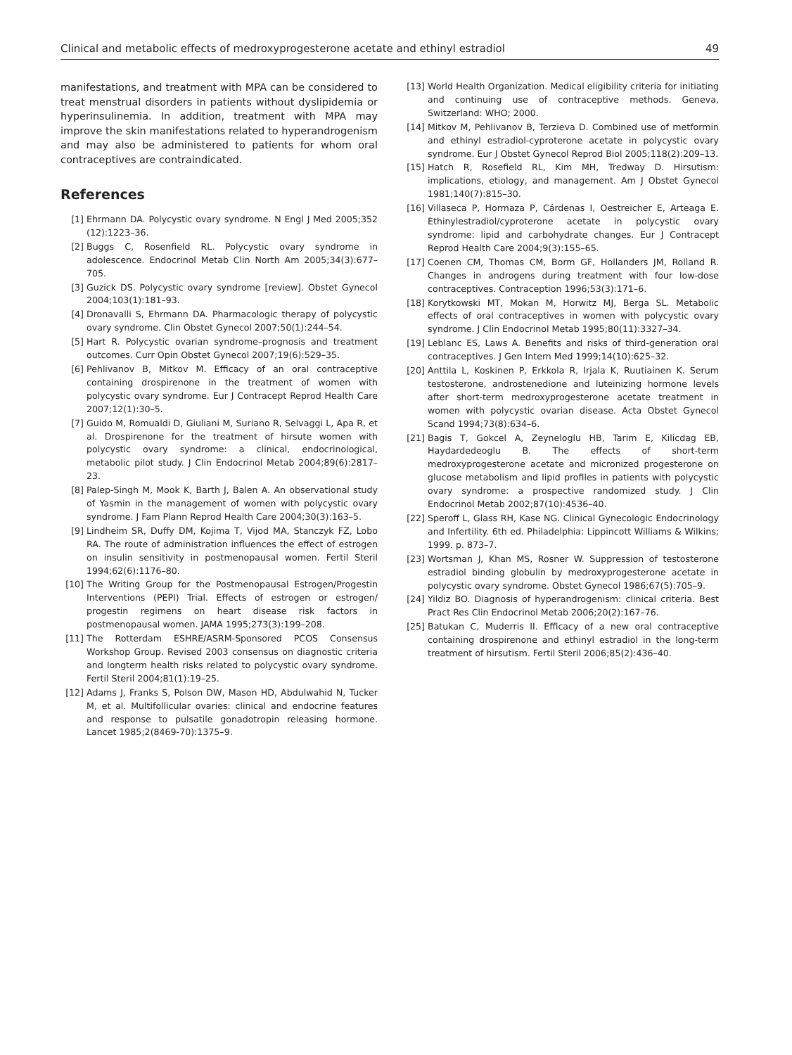Clinical and metabolic effects of medroxyprogesterone acetate and ethinyl estradiol 49
manifestations, and treatment with MPA can be considered to treat menstrual disorders in patients without dyslipidemia or hyperinsulinemia. In addition, treatment with MPA may improve the skin manifestations related to hyperandrogenism and may also be administered to patients for whom oral contraceptives are contraindicated.
References
[1] Ehrmann DA. Polycystic ovary syndrome. N Engl J Med 2005;352 (12):1223–36.
[2] Buggs C, Rosenfield RL. Polycystic ovary syndrome in adolescence. Endocrinol Metab Clin North Am 2005;34(3):677–705.
[3] Guzick DS. Polycystic ovary syndrome [review]. Obstet Gynecol 2004;103(1):181–93.
[4] Dronavalli S, Ehrmann DA. Pharmacologic therapy of polycystic ovary syndrome. Clin Obstet Gynecol 2007;50(1):244–54.
[5] Hart R. Polycystic ovarian syndrome–prognosis and treatment outcomes. Curr Opin Obstet Gynecol 2007;19(6):529–35.
[6] Pehlivanov B, Mitkov M. Efficacy of an oral contraceptive containing drospirenone in the treatment of women with polycystic ovary syndrome. Eur J Contracept Reprod Health Care 2007;12(1):30–5.
[7] Guido M, Romualdi D, Giuliani M, Suriano R, Selvaggi L, Apa R, et al. Drospirenone for the treatment of hirsute women with polycystic ovary syndrome: a clinical, endocrinological, metabolic pilot study. J Clin Endocrinol Metab 2004;89(6):2817–23.
[8] Palep-Singh M, Mook K, Barth J, Balen A. An observational study of Yasmin in the management of women with polycystic ovary syndrome. J Fam Plann Reprod Health Care 2004;30(3):163–5.
[9] Lindheim SR, Duffy DM, Kojima T, Vijod MA, Stanczyk FZ, Lobo RA. The route of administration influences the effect of estrogen on insulin sensitivity in postmenopausal women. Fertil Steril 1994;62(6):1176–80.
[10] The Writing Group for the Postmenopausal Estrogen/Progestin Interventions (PEPI) Trial. Effects of estrogen or estrogen/ progestin regimens on heart disease risk factors in postmenopausal women. JAMA 1995;273(3):199–208.
[11] The Rotterdam ESHRE/ASRM-Sponsored PCOS Consensus Workshop Group. Revised 2003 consensus on diagnostic criteria and longterm health risks related to polycystic ovary syndrome. Fertil Steril 2004;81(1):19–25.
[12] Adams J, Franks S, Polson DW, Mason HD, Abdulwahid N, Tucker M, et al. Multifollicular ovaries: clinical and endocrine features and response to pulsatile gonadotropin releasing hormone. Lancet 1985;2(8469-70):1375–9.
[13] World Health Organization. Medical eligibility criteria for initiating and continuing use of contraceptive methods. Geneva, Switzerland: WHO; 2000.
[14] Mitkov M, Pehlivanov B, Terzieva D. Combined use of metformin and ethinyl estradiol-cyproterone acetate in polycystic ovary syndrome. Eur J Obstet Gynecol Reprod Biol 2005;118(2):209–13.
[15] Hatch R, Rosefield RL, Kim MH, Tredway D. Hirsutism: implications, etiology, and management. Am J Obstet Gynecol 1981;140(7):815–30.
[16] Villaseca P, Hormaza P, Cárdenas I, Oestreicher E, Arteaga E. Ethinylestradiol/cyproterone acetate in polycystic ovary syndrome: lipid and carbohydrate changes. Eur J Contracept Reprod Health Care 2004;9(3):155–65.
[17] Coenen CM, Thomas CM, Borm GF, Hollanders JM, Rolland R. Changes in androgens during treatment with four low-dose contraceptives. Contraception 1996;53(3):171–6.
[18] Korytkowski MT, Mokan M, Horwitz MJ, Berga SL. Metabolic effects of oral contraceptives in women with polycystic ovary syndrome. J Clin Endocrinol Metab 1995;80(11):3327–34.
[19] Leblanc ES, Laws A. Benefits and risks of third-generation oral contraceptives. J Gen Intern Med 1999;14(10):625–32.
[20] Anttila L, Koskinen P, Erkkola R, Irjala K, Ruutiainen K. Serum testosterone, androstenedione and luteinizing hormone levels after short-term medroxyprogesterone acetate treatment in women with polycystic ovarian disease. Acta Obstet Gynecol Scand 1994;73(8):634–6.
[21] Bagis T, Gokcel A, Zeyneloglu HB, Tarim E, Kilicdag EB, Haydardedeoglu B. The effects of short-term medroxyprogesterone acetate and micronized progesterone on glucose metabolism and lipid profiles in patients with polycystic ovary syndrome: a prospective randomized study. J Clin Endocrinol Metab 2002;87(10):4536–40.
[22] Speroff L, Glass RH, Kase NG. Clinical Gynecologic Endocrinology and Infertility. 6th ed. Philadelphia: Lippincott Williams & Wilkins; 1999. p. 873–7.
[23] Wortsman J, Khan MS, Rosner W. Suppression of testosterone estradiol binding globulin by medroxyprogesterone acetate in polycystic ovary syndrome. Obstet Gynecol 1986;67(5):705–9.
[24] Yildiz BO. Diagnosis of hyperandrogenism: clinical criteria. Best Pract Res Clin Endocrinol Metab 2006;20(2):167–76.
[25] Batukan C, Muderris II. Efficacy of a new oral contraceptive containing drospirenone and ethinyl estradiol in the long-term treatment of hirsutism. Fertil Steril 2006;85(2):436–40.